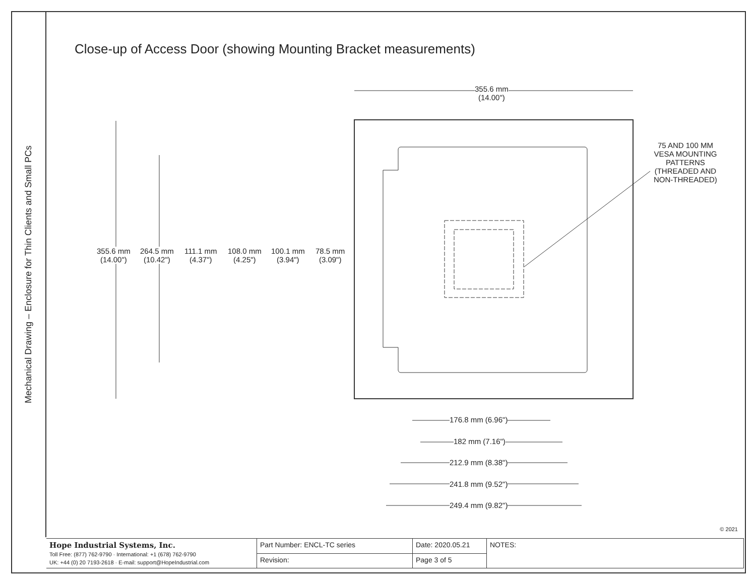Mechanical Drawing – Enclosure for Thin Clients and Small PCs
Close-up of Access Door (showing Mounting Bracket measurements)
355.6 mm
(14.00")
355.6 mm
(14.00")
264.5 mm
(10.42")
111.1 mm
(4.37")
108.0 mm
(4.25")
100.1 mm
(3.94")
78.5 mm
(3.09")
75 AND 100 MM
VESA MOUNTING
PATTERNS
(THREADED AND
NON-THREADED)
176.8 mm (6.96")
182 mm (7.16")
212.9 mm (8.38")
241.8 mm (9.52")
249.4 mm (9.82")
© 2021
| Hope Industrial Systems, Inc. Toll Free: (877) 762-9790 · International: +1 (678) 762-9790 UK: +44 (0) 20 7193-2618 · E-mail: support@HopeIndustrial.com | Part Number: ENCL-TC series | Date: 2020.05.21 | NOTES: |
| | Revision: | Page 3 of 5 | |